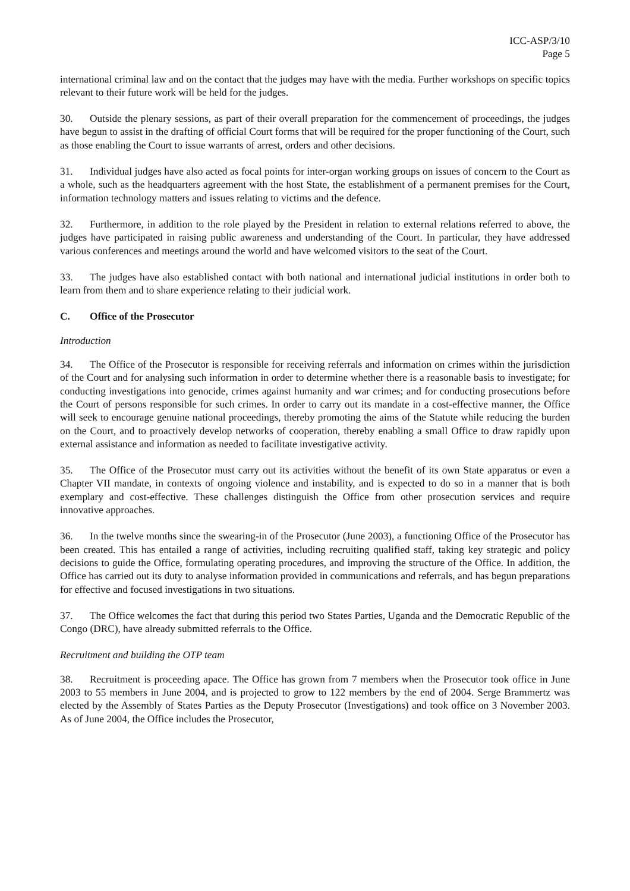ICC-ASP/3/10
Page 5
international criminal law and on the contact that the judges may have with the media. Further workshops on specific topics relevant to their future work will be held for the judges.
30. Outside the plenary sessions, as part of their overall preparation for the commencement of proceedings, the judges have begun to assist in the drafting of official Court forms that will be required for the proper functioning of the Court, such as those enabling the Court to issue warrants of arrest, orders and other decisions.
31. Individual judges have also acted as focal points for inter-organ working groups on issues of concern to the Court as a whole, such as the headquarters agreement with the host State, the establishment of a permanent premises for the Court, information technology matters and issues relating to victims and the defence.
32. Furthermore, in addition to the role played by the President in relation to external relations referred to above, the judges have participated in raising public awareness and understanding of the Court. In particular, they have addressed various conferences and meetings around the world and have welcomed visitors to the seat of the Court.
33. The judges have also established contact with both national and international judicial institutions in order both to learn from them and to share experience relating to their judicial work.
C. Office of the Prosecutor
Introduction
34. The Office of the Prosecutor is responsible for receiving referrals and information on crimes within the jurisdiction of the Court and for analysing such information in order to determine whether there is a reasonable basis to investigate; for conducting investigations into genocide, crimes against humanity and war crimes; and for conducting prosecutions before the Court of persons responsible for such crimes. In order to carry out its mandate in a cost-effective manner, the Office will seek to encourage genuine national proceedings, thereby promoting the aims of the Statute while reducing the burden on the Court, and to proactively develop networks of cooperation, thereby enabling a small Office to draw rapidly upon external assistance and information as needed to facilitate investigative activity.
35. The Office of the Prosecutor must carry out its activities without the benefit of its own State apparatus or even a Chapter VII mandate, in contexts of ongoing violence and instability, and is expected to do so in a manner that is both exemplary and cost-effective. These challenges distinguish the Office from other prosecution services and require innovative approaches.
36. In the twelve months since the swearing-in of the Prosecutor (June 2003), a functioning Office of the Prosecutor has been created. This has entailed a range of activities, including recruiting qualified staff, taking key strategic and policy decisions to guide the Office, formulating operating procedures, and improving the structure of the Office. In addition, the Office has carried out its duty to analyse information provided in communications and referrals, and has begun preparations for effective and focused investigations in two situations.
37. The Office welcomes the fact that during this period two States Parties, Uganda and the Democratic Republic of the Congo (DRC), have already submitted referrals to the Office.
Recruitment and building the OTP team
38. Recruitment is proceeding apace. The Office has grown from 7 members when the Prosecutor took office in June 2003 to 55 members in June 2004, and is projected to grow to 122 members by the end of 2004. Serge Brammertz was elected by the Assembly of States Parties as the Deputy Prosecutor (Investigations) and took office on 3 November 2003. As of June 2004, the Office includes the Prosecutor,